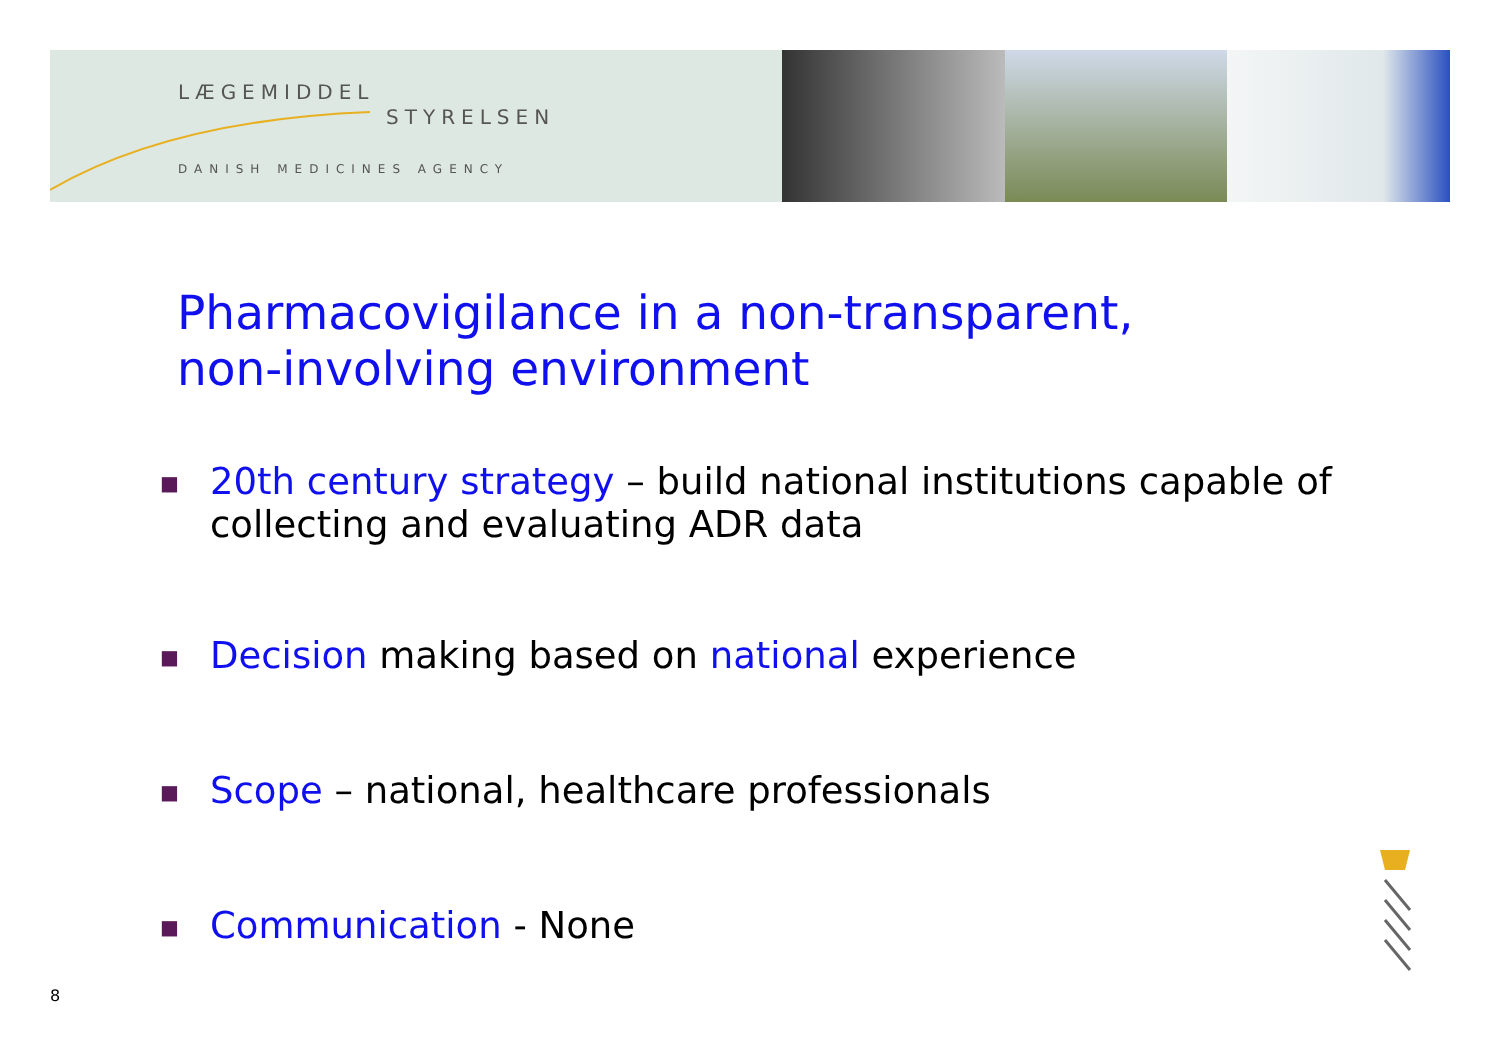LÆGEMIDDEL
STYRELSEN
DANISH MEDICINES AGENCY
Pharmacovigilance in a non-transparent,
non-involving environment
■ 20th century strategy – build national institutions capable of collecting and evaluating ADR data
■ Decision making based on national experience
■ Scope – national, healthcare professionals
■ Communication - None
8